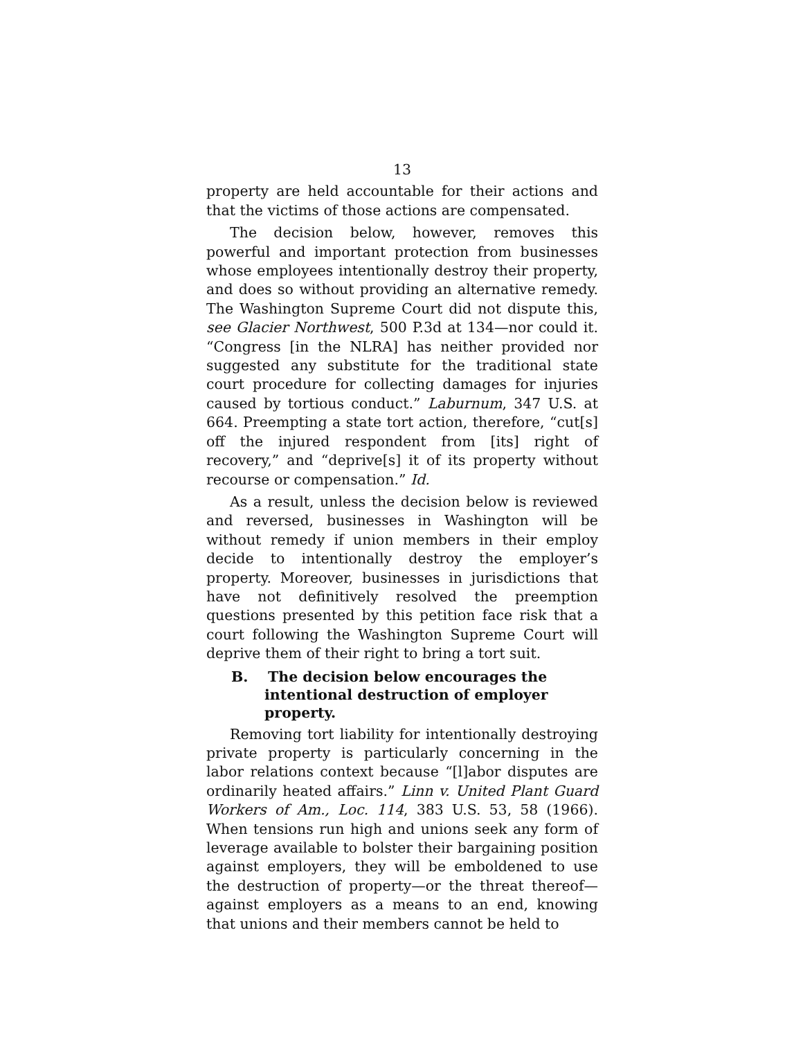13
property are held accountable for their actions and that the victims of those actions are compensated.
The decision below, however, removes this powerful and important protection from businesses whose employees intentionally destroy their property, and does so without providing an alternative remedy. The Washington Supreme Court did not dispute this, see Glacier Northwest, 500 P.3d at 134—nor could it. “Congress [in the NLRA] has neither provided nor suggested any substitute for the traditional state court procedure for collecting damages for injuries caused by tortious conduct.” Laburnum, 347 U.S. at 664. Preempting a state tort action, therefore, “cut[s] off the injured respondent from [its] right of recovery,” and “deprive[s] it of its property without recourse or compensation.” Id.
As a result, unless the decision below is reviewed and reversed, businesses in Washington will be without remedy if union members in their employ decide to intentionally destroy the employer’s property. Moreover, businesses in jurisdictions that have not definitively resolved the preemption questions presented by this petition face risk that a court following the Washington Supreme Court will deprive them of their right to bring a tort suit.
B. The decision below encourages the intentional destruction of employer property.
Removing tort liability for intentionally destroying private property is particularly concerning in the labor relations context because “[l]abor disputes are ordinarily heated affairs.” Linn v. United Plant Guard Workers of Am., Loc. 114, 383 U.S. 53, 58 (1966). When tensions run high and unions seek any form of leverage available to bolster their bargaining position against employers, they will be emboldened to use the destruction of property—or the threat thereof—against employers as a means to an end, knowing that unions and their members cannot be held to